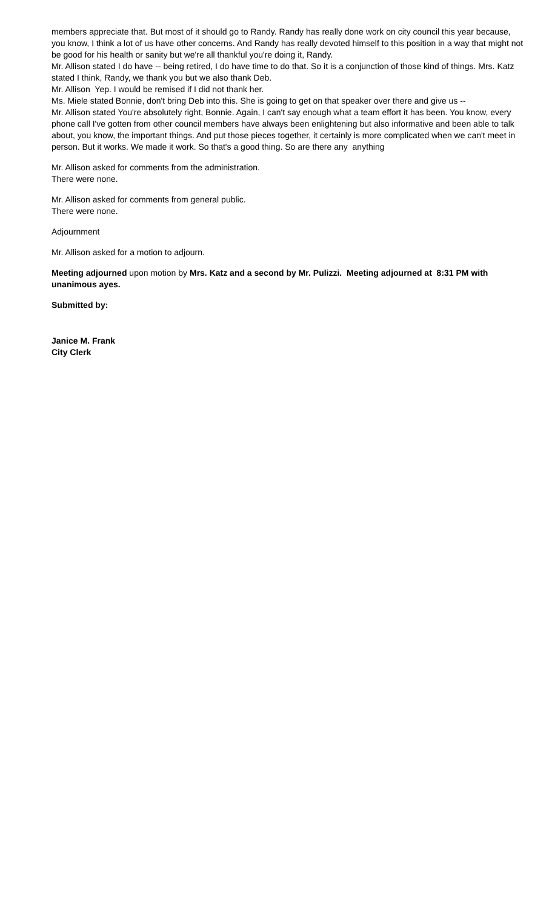members appreciate that. But most of it should go to Randy. Randy has really done work on city council this year because, you know, I think a lot of us have other concerns. And Randy has really devoted himself to this position in a way that might not be good for his health or sanity but we're all thankful you're doing it, Randy.
Mr. Allison stated I do have -- being retired, I do have time to do that. So it is a conjunction of those kind of things. Mrs. Katz stated I think, Randy, we thank you but we also thank Deb.
Mr. Allison Yep. I would be remised if I did not thank her.
Ms. Miele stated Bonnie, don't bring Deb into this. She is going to get on that speaker over there and give us --
Mr. Allison stated You're absolutely right, Bonnie. Again, I can't say enough what a team effort it has been. You know, every phone call I've gotten from other council members have always been enlightening but also informative and been able to talk about, you know, the important things. And put those pieces together, it certainly is more complicated when we can't meet in person. But it works. We made it work. So that's a good thing. So are there any anything
Mr. Allison asked for comments from the administration.
There were none.
Mr. Allison asked for comments from general public.
There were none.
Adjournment
Mr. Allison asked for a motion to adjourn.
Meeting adjourned upon motion by Mrs. Katz and a second by Mr. Pulizzi. Meeting adjourned at 8:31 PM with unanimous ayes.
Submitted by:
Janice M. Frank
City Clerk